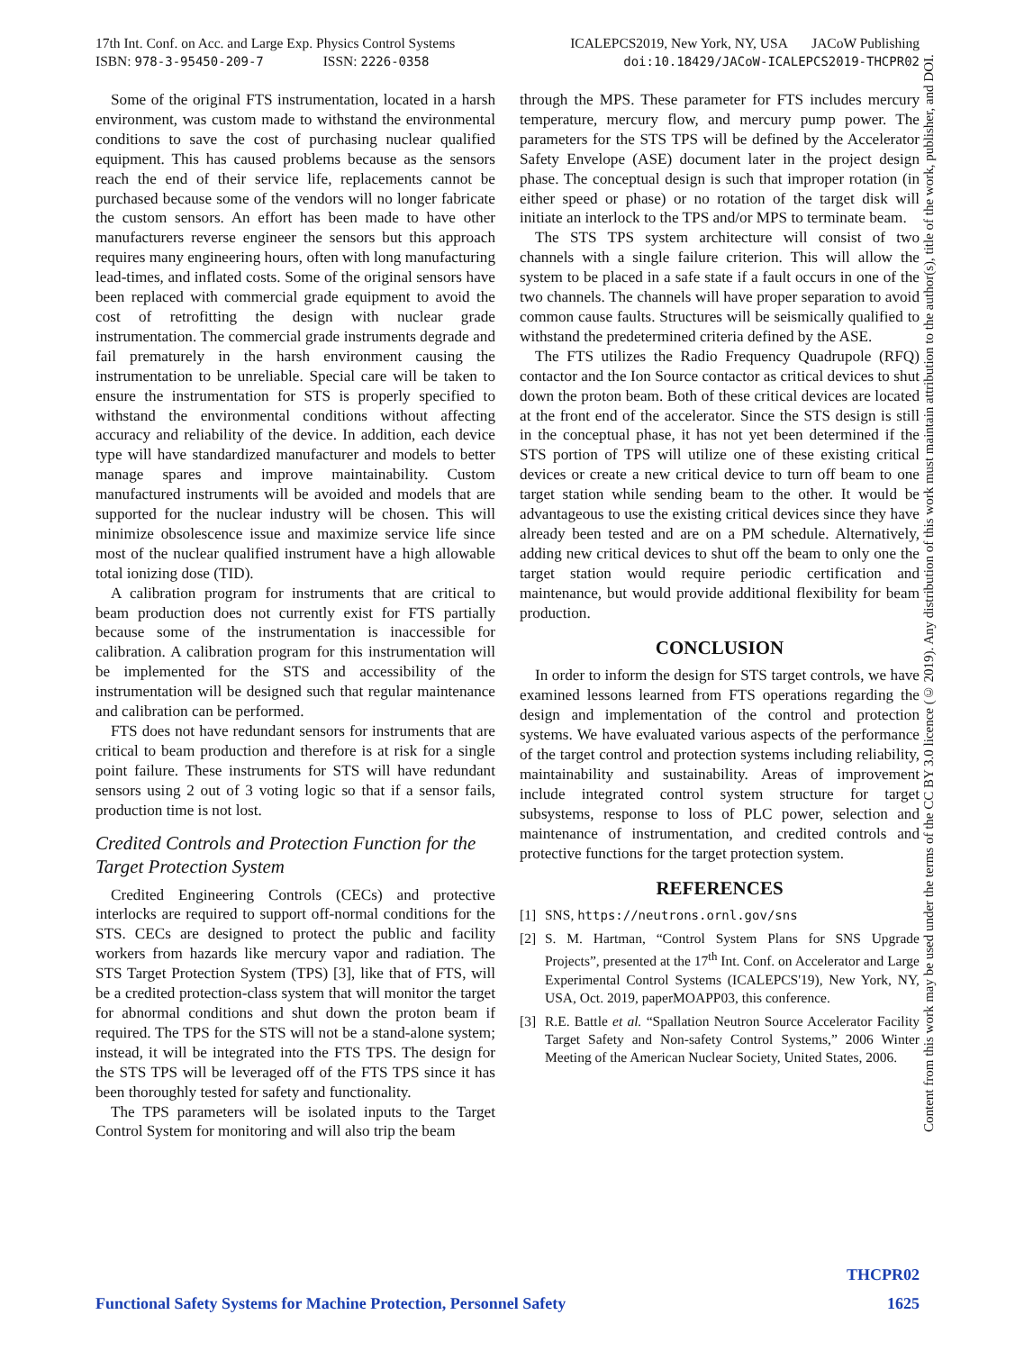17th Int. Conf. on Acc. and Large Exp. Physics Control Systems ICALEPCS2019, New York, NY, USA JACoW Publishing
ISBN: 978-3-95450-209-7 ISSN: 2226-0358 doi:10.18429/JACoW-ICALEPCS2019-THCPR02
Some of the original FTS instrumentation, located in a harsh environment, was custom made to withstand the environmental conditions to save the cost of purchasing nuclear qualified equipment. This has caused problems because as the sensors reach the end of their service life, replacements cannot be purchased because some of the vendors will no longer fabricate the custom sensors. An effort has been made to have other manufacturers reverse engineer the sensors but this approach requires many engineering hours, often with long manufacturing lead-times, and inflated costs. Some of the original sensors have been replaced with commercial grade equipment to avoid the cost of retrofitting the design with nuclear grade instrumentation. The commercial grade instruments degrade and fail prematurely in the harsh environment causing the instrumentation to be unreliable. Special care will be taken to ensure the instrumentation for STS is properly specified to withstand the environmental conditions without affecting accuracy and reliability of the device. In addition, each device type will have standardized manufacturer and models to better manage spares and improve maintainability. Custom manufactured instruments will be avoided and models that are supported for the nuclear industry will be chosen. This will minimize obsolescence issue and maximize service life since most of the nuclear qualified instrument have a high allowable total ionizing dose (TID).
A calibration program for instruments that are critical to beam production does not currently exist for FTS partially because some of the instrumentation is inaccessible for calibration. A calibration program for this instrumentation will be implemented for the STS and accessibility of the instrumentation will be designed such that regular maintenance and calibration can be performed.
FTS does not have redundant sensors for instruments that are critical to beam production and therefore is at risk for a single point failure. These instruments for STS will have redundant sensors using 2 out of 3 voting logic so that if a sensor fails, production time is not lost.
Credited Controls and Protection Function for the Target Protection System
Credited Engineering Controls (CECs) and protective interlocks are required to support off-normal conditions for the STS. CECs are designed to protect the public and facility workers from hazards like mercury vapor and radiation. The STS Target Protection System (TPS) [3], like that of FTS, will be a credited protection-class system that will monitor the target for abnormal conditions and shut down the proton beam if required. The TPS for the STS will not be a stand-alone system; instead, it will be integrated into the FTS TPS. The design for the STS TPS will be leveraged off of the FTS TPS since it has been thoroughly tested for safety and functionality.
The TPS parameters will be isolated inputs to the Target Control System for monitoring and will also trip the beam
through the MPS. These parameter for FTS includes mercury temperature, mercury flow, and mercury pump power. The parameters for the STS TPS will be defined by the Accelerator Safety Envelope (ASE) document later in the project design phase. The conceptual design is such that improper rotation (in either speed or phase) or no rotation of the target disk will initiate an interlock to the TPS and/or MPS to terminate beam.
The STS TPS system architecture will consist of two channels with a single failure criterion. This will allow the system to be placed in a safe state if a fault occurs in one of the two channels. The channels will have proper separation to avoid common cause faults. Structures will be seismically qualified to withstand the predetermined criteria defined by the ASE.
The FTS utilizes the Radio Frequency Quadrupole (RFQ) contactor and the Ion Source contactor as critical devices to shut down the proton beam. Both of these critical devices are located at the front end of the accelerator. Since the STS design is still in the conceptual phase, it has not yet been determined if the STS portion of TPS will utilize one of these existing critical devices or create a new critical device to turn off beam to one target station while sending beam to the other. It would be advantageous to use the existing critical devices since they have already been tested and are on a PM schedule. Alternatively, adding new critical devices to shut off the beam to only one the target station would require periodic certification and maintenance, but would provide additional flexibility for beam production.
CONCLUSION
In order to inform the design for STS target controls, we have examined lessons learned from FTS operations regarding the design and implementation of the control and protection systems. We have evaluated various aspects of the performance of the target control and protection systems including reliability, maintainability and sustainability. Areas of improvement include integrated control system structure for target subsystems, response to loss of PLC power, selection and maintenance of instrumentation, and credited controls and protective functions for the target protection system.
REFERENCES
[1] SNS, https://neutrons.ornl.gov/sns
[2] S. M. Hartman, “Control System Plans for SNS Upgrade Projects”, presented at the 17<sup>th</sup> Int. Conf. on Accelerator and Large Experimental Control Systems (ICALEPCS'19), New York, NY, USA, Oct. 2019, paperMOAPP03, this conference.
[3] R.E. Battle et al. “Spallation Neutron Source Accelerator Facility Target Safety and Non-safety Control Systems,” 2006 Winter Meeting of the American Nuclear Society, United States, 2006.
Content from this work may be used under the terms of the CC BY 3.0 licence (© 2019). Any distribution of this work must maintain attribution to the author(s), title of the work, publisher, and DOI.
THCPR02
Functional Safety Systems for Machine Protection, Personnel Safety 1625